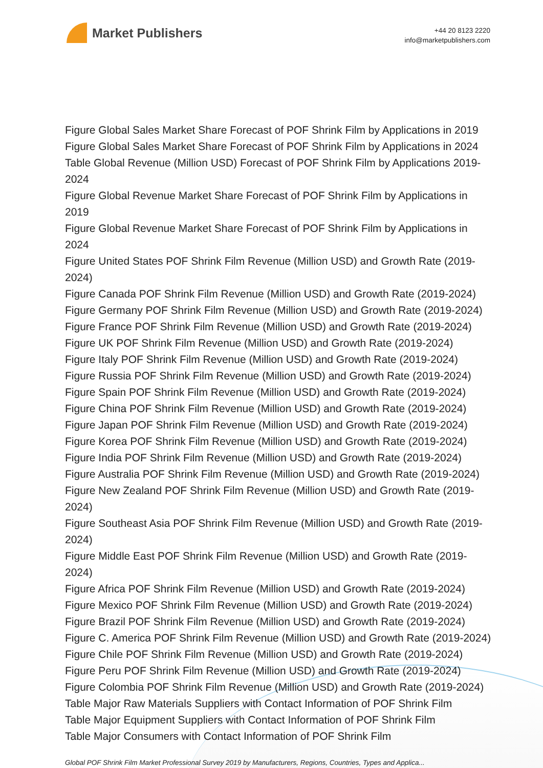Market Publishers
+44 20 8123 2220
info@marketpublishers.com
Figure Global Sales Market Share Forecast of POF Shrink Film by Applications in 2019
Figure Global Sales Market Share Forecast of POF Shrink Film by Applications in 2024
Table Global Revenue (Million USD) Forecast of POF Shrink Film by Applications 2019-2024
Figure Global Revenue Market Share Forecast of POF Shrink Film by Applications in 2019
Figure Global Revenue Market Share Forecast of POF Shrink Film by Applications in 2024
Figure United States POF Shrink Film Revenue (Million USD) and Growth Rate (2019-2024)
Figure Canada POF Shrink Film Revenue (Million USD) and Growth Rate (2019-2024)
Figure Germany POF Shrink Film Revenue (Million USD) and Growth Rate (2019-2024)
Figure France POF Shrink Film Revenue (Million USD) and Growth Rate (2019-2024)
Figure UK POF Shrink Film Revenue (Million USD) and Growth Rate (2019-2024)
Figure Italy POF Shrink Film Revenue (Million USD) and Growth Rate (2019-2024)
Figure Russia POF Shrink Film Revenue (Million USD) and Growth Rate (2019-2024)
Figure Spain POF Shrink Film Revenue (Million USD) and Growth Rate (2019-2024)
Figure China POF Shrink Film Revenue (Million USD) and Growth Rate (2019-2024)
Figure Japan POF Shrink Film Revenue (Million USD) and Growth Rate (2019-2024)
Figure Korea POF Shrink Film Revenue (Million USD) and Growth Rate (2019-2024)
Figure India POF Shrink Film Revenue (Million USD) and Growth Rate (2019-2024)
Figure Australia POF Shrink Film Revenue (Million USD) and Growth Rate (2019-2024)
Figure New Zealand POF Shrink Film Revenue (Million USD) and Growth Rate (2019-2024)
Figure Southeast Asia POF Shrink Film Revenue (Million USD) and Growth Rate (2019-2024)
Figure Middle East POF Shrink Film Revenue (Million USD) and Growth Rate (2019-2024)
Figure Africa POF Shrink Film Revenue (Million USD) and Growth Rate (2019-2024)
Figure Mexico POF Shrink Film Revenue (Million USD) and Growth Rate (2019-2024)
Figure Brazil POF Shrink Film Revenue (Million USD) and Growth Rate (2019-2024)
Figure C. America POF Shrink Film Revenue (Million USD) and Growth Rate (2019-2024)
Figure Chile POF Shrink Film Revenue (Million USD) and Growth Rate (2019-2024)
Figure Peru POF Shrink Film Revenue (Million USD) and Growth Rate (2019-2024)
Figure Colombia POF Shrink Film Revenue (Million USD) and Growth Rate (2019-2024)
Table Major Raw Materials Suppliers with Contact Information of POF Shrink Film
Table Major Equipment Suppliers with Contact Information of POF Shrink Film
Table Major Consumers with Contact Information of POF Shrink Film
Global POF Shrink Film Market Professional Survey 2019 by Manufacturers, Regions, Countries, Types and Applica...